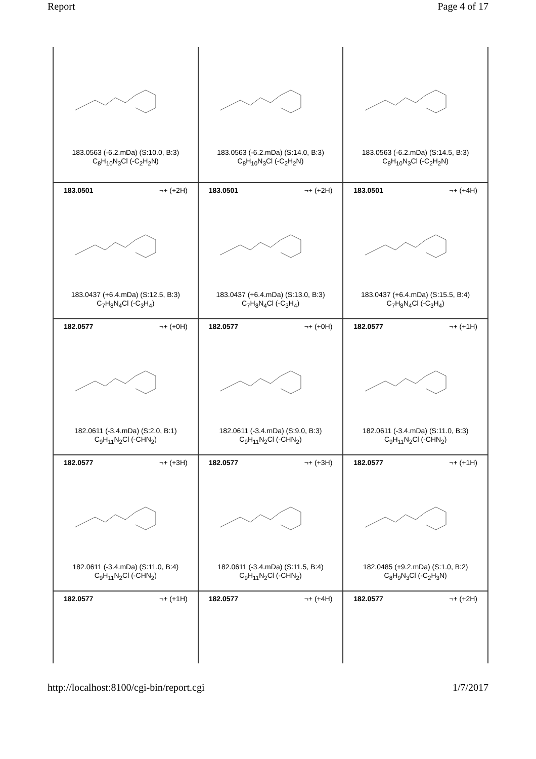Report Page 4 of 17
| 183.0563 (-6.2.mDa) (S:10.0, B:3) C<sub>8</sub>H<sub>10</sub>N<sub>3</sub>Cl (-C<sub>2</sub>H<sub>2</sub>N) | 183.0563 (-6.2.mDa) (S:14.0, B:3) C<sub>8</sub>H<sub>10</sub>N<sub>3</sub>Cl (-C<sub>2</sub>H<sub>2</sub>N) | 183.0563 (-6.2.mDa) (S:14.5, B:3) C<sub>8</sub>H<sub>10</sub>N<sub>3</sub>Cl (-C<sub>2</sub>H<sub>2</sub>N) |
| 183.0501 ¬+ (+2H) 183.0437 (+6.4.mDa) (S:12.5, B:3) C<sub>7</sub>H<sub>8</sub>N<sub>4</sub>Cl (-C<sub>3</sub>H<sub>4</sub>) | 183.0501 ¬+ (+2H) 183.0437 (+6.4.mDa) (S:13.0, B:3) C<sub>7</sub>H<sub>8</sub>N<sub>4</sub>Cl (-C<sub>3</sub>H<sub>4</sub>) | 183.0501 ¬+ (+4H) 183.0437 (+6.4.mDa) (S:15.5, B:4) C<sub>7</sub>H<sub>8</sub>N<sub>4</sub>Cl (-C<sub>3</sub>H<sub>4</sub>) |
| 182.0577 ¬+ (+0H) 182.0611 (-3.4.mDa) (S:2.0, B:1) C<sub>9</sub>H<sub>11</sub>N<sub>2</sub>Cl (-CHN<sub>2</sub>) | 182.0577 ¬+ (+0H) 182.0611 (-3.4.mDa) (S:9.0, B:3) C<sub>9</sub>H<sub>11</sub>N<sub>2</sub>Cl (-CHN<sub>2</sub>) | 182.0577 ¬+ (+1H) 182.0611 (-3.4.mDa) (S:11.0, B:3) C<sub>9</sub>H<sub>11</sub>N<sub>2</sub>Cl (-CHN<sub>2</sub>) |
| 182.0577 ¬+ (+3H) 182.0611 (-3.4.mDa) (S:11.0, B:4) C<sub>9</sub>H<sub>11</sub>N<sub>2</sub>Cl (-CHN<sub>2</sub>) | 182.0577 ¬+ (+3H) 182.0611 (-3.4.mDa) (S:11.5, B:4) C<sub>9</sub>H<sub>11</sub>N<sub>2</sub>Cl (-CHN<sub>2</sub>) | 182.0577 ¬+ (+1H) 182.0485 (+9.2.mDa) (S:1.0, B:2) C<sub>8</sub>H<sub>9</sub>N<sub>3</sub>Cl (-C<sub>2</sub>H<sub>3</sub>N) |
| 182.0577 ¬+ (+1H) | 182.0577 ¬+ (+4H) | 182.0577 ¬+ (+2H) |
http://localhost:8100/cgi-bin/report.cgi 1/7/2017